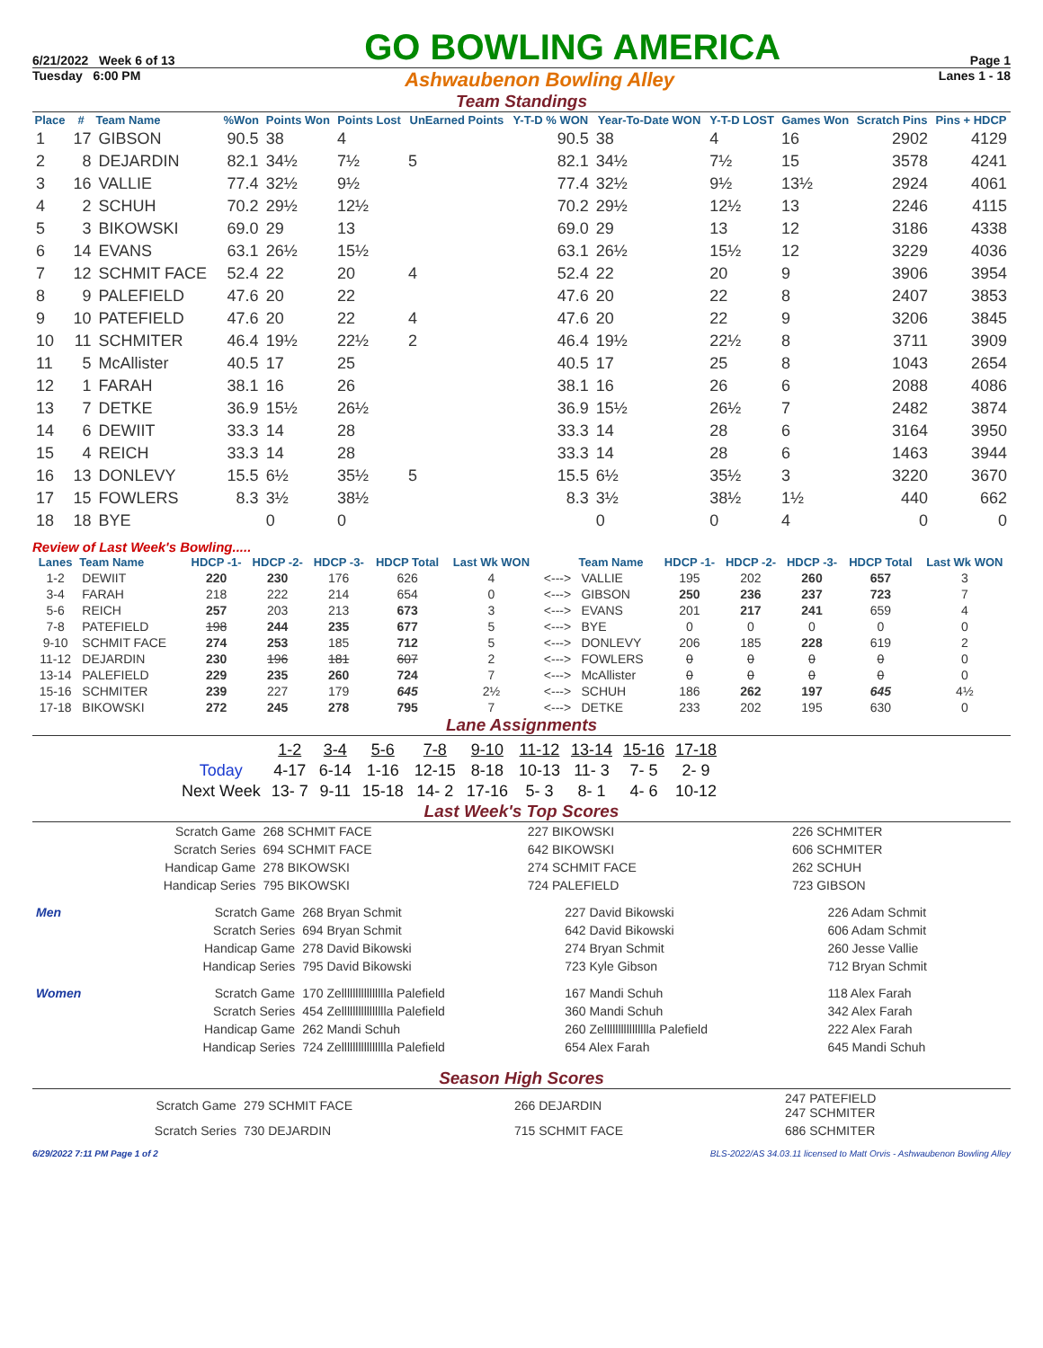6/21/2022 Week 6 of 13 GO BOWLING AMERICA Page 1
Tuesday 6:00 PM Ashwaubenon Bowling Alley Lanes 1 - 18
Team Standings
| Place | # | Team Name | %Won | Points Won | Points Lost | UnEarned Points | Y-T-D % WON | Year-To-Date WON | Y-T-D LOST | Games Won | Scratch Pins | Pins + HDCP |
| --- | --- | --- | --- | --- | --- | --- | --- | --- | --- | --- | --- | --- |
| 1 | 17 | GIBSON | 90.5 | 38 | 4 | | 90.5 | 38 | 4 | 16 | 2902 | 4129 |
| 2 | 8 | DEJARDIN | 82.1 | 34½ | 7½ | 5 | 82.1 | 34½ | 7½ | 15 | 3578 | 4241 |
| 3 | 16 | VALLIE | 77.4 | 32½ | 9½ | | 77.4 | 32½ | 9½ | 13½ | 2924 | 4061 |
| 4 | 2 | SCHUH | 70.2 | 29½ | 12½ | | 70.2 | 29½ | 12½ | 13 | 2246 | 4115 |
| 5 | 3 | BIKOWSKI | 69.0 | 29 | 13 | | 69.0 | 29 | 13 | 12 | 3186 | 4338 |
| 6 | 14 | EVANS | 63.1 | 26½ | 15½ | | 63.1 | 26½ | 15½ | 12 | 3229 | 4036 |
| 7 | 12 | SCHMIT FACE | 52.4 | 22 | 20 | 4 | 52.4 | 22 | 20 | 9 | 3906 | 3954 |
| 8 | 9 | PALEFIELD | 47.6 | 20 | 22 | | 47.6 | 20 | 22 | 8 | 2407 | 3853 |
| 9 | 10 | PATEFIELD | 47.6 | 20 | 22 | 4 | 47.6 | 20 | 22 | 9 | 3206 | 3845 |
| 10 | 11 | SCHMITER | 46.4 | 19½ | 22½ | 2 | 46.4 | 19½ | 22½ | 8 | 3711 | 3909 |
| 11 | 5 | McAllister | 40.5 | 17 | 25 | | 40.5 | 17 | 25 | 8 | 1043 | 2654 |
| 12 | 1 | FARAH | 38.1 | 16 | 26 | | 38.1 | 16 | 26 | 6 | 2088 | 4086 |
| 13 | 7 | DETKE | 36.9 | 15½ | 26½ | | 36.9 | 15½ | 26½ | 7 | 2482 | 3874 |
| 14 | 6 | DEWIIT | 33.3 | 14 | 28 | | 33.3 | 14 | 28 | 6 | 3164 | 3950 |
| 15 | 4 | REICH | 33.3 | 14 | 28 | | 33.3 | 14 | 28 | 6 | 1463 | 3944 |
| 16 | 13 | DONLEVY | 15.5 | 6½ | 35½ | 5 | 15.5 | 6½ | 35½ | 3 | 3220 | 3670 |
| 17 | 15 | FOWLERS | 8.3 | 3½ | 38½ | | 8.3 | 3½ | 38½ | 1½ | 440 | 662 |
| 18 | 18 | BYE | | 0 | 0 | | | 0 | 0 | 4 | 0 | 0 |
Review of Last Week's Bowling.....
| Lanes | Team Name | HDCP -1- | HDCP -2- | HDCP -3- | HDCP Total | Last Wk WON | | Team Name | HDCP -1- | HDCP -2- | HDCP -3- | HDCP Total | Last Wk WON |
| --- | --- | --- | --- | --- | --- | --- | --- | --- | --- | --- | --- | --- | --- |
| 1-2 | DEWIIT | 220 | 230 | 176 | 626 | 4 | <---> | VALLIE | 195 | 202 | 260 | 657 | 3 |
| 3-4 | FARAH | 218 | 222 | 214 | 654 | 0 | <---> | GIBSON | 250 | 236 | 237 | 723 | 7 |
| 5-6 | REICH | 257 | 203 | 213 | 673 | 3 | <---> | EVANS | 201 | 217 | 241 | 659 | 4 |
| 7-8 | PATEFIELD | 198 | 244 | 235 | 677 | 5 | <---> | BYE | 0 | 0 | 0 | 0 | 0 |
| 9-10 | SCHMIT FACE | 274 | 253 | 185 | 712 | 5 | <---> | DONLEVY | 206 | 185 | 228 | 619 | 2 |
| 11-12 | DEJARDIN | 230 | 196 | 181 | 607 | 2 | <---> | FOWLERS | 0 | 0 | 0 | 0 | 0 |
| 13-14 | PALEFIELD | 229 | 235 | 260 | 724 | 7 | <---> | McAllister | 0 | 0 | 0 | 0 | 0 |
| 15-16 | SCHMITER | 239 | 227 | 179 | 645 | 2½ | <---> | SCHUH | 186 | 262 | 197 | 645 | 4½ |
| 17-18 | BIKOWSKI | 272 | 245 | 278 | 795 | 7 | <---> | DETKE | 233 | 202 | 195 | 630 | 0 |
Lane Assignments
| | 1-2 | 3-4 | 5-6 | 7-8 | 9-10 | 11-12 | 13-14 | 15-16 | 17-18 |
| Today | 4-17 | 6-14 | 1-16 | 12-15 | 8-18 | 10-13 | 11- 3 | 7- 5 | 2- 9 |
| Next Week | 13- 7 | 9-11 | 15-18 | 14- 2 | 17-16 | 5- 3 | 8- 1 | 4- 6 | 10-12 |
Last Week's Top Scores
| Scratch Game | 268 SCHMIT FACE | 227 BIKOWSKI | 226 SCHMITER |
| Scratch Series | 694 SCHMIT FACE | 642 BIKOWSKI | 606 SCHMITER |
| Handicap Game | 278 BIKOWSKI | 274 SCHMIT FACE | 262 SCHUH |
| Handicap Series | 795 BIKOWSKI | 724 PALEFIELD | 723 GIBSON |
| Men | Scratch Game | 268 Bryan Schmit | 227 David Bikowski | 226 Adam Schmit |
| | Scratch Series | 694 Bryan Schmit | 642 David Bikowski | 606 Adam Schmit |
| | Handicap Game | 278 David Bikowski | 274 Bryan Schmit | 260 Jesse Vallie |
| | Handicap Series | 795 David Bikowski | 723 Kyle Gibson | 712 Bryan Schmit |
| Women | Scratch Game | 170 Zelllllllllllllllla Palefield | 167 Mandi Schuh | 118 Alex Farah |
| | Scratch Series | 454 Zelllllllllllllllla Palefield | 360 Mandi Schuh | 342 Alex Farah |
| | Handicap Game | 262 Mandi Schuh | 260 Zelllllllllllllllla Palefield | 222 Alex Farah |
| | Handicap Series | 724 Zelllllllllllllllla Palefield | 654 Alex Farah | 645 Mandi Schuh |
Season High Scores
| Scratch Game | 279 SCHMIT FACE | 266 DEJARDIN | 247 PATEFIELD 247 SCHMITER |
| Scratch Series | 730 DEJARDIN | 715 SCHMIT FACE | 686 SCHMITER |
6/29/2022 7:11 PM Page 1 of 2 BLS-2022/AS 34.03.11 licensed to Matt Orvis - Ashwaubenon Bowling Alley